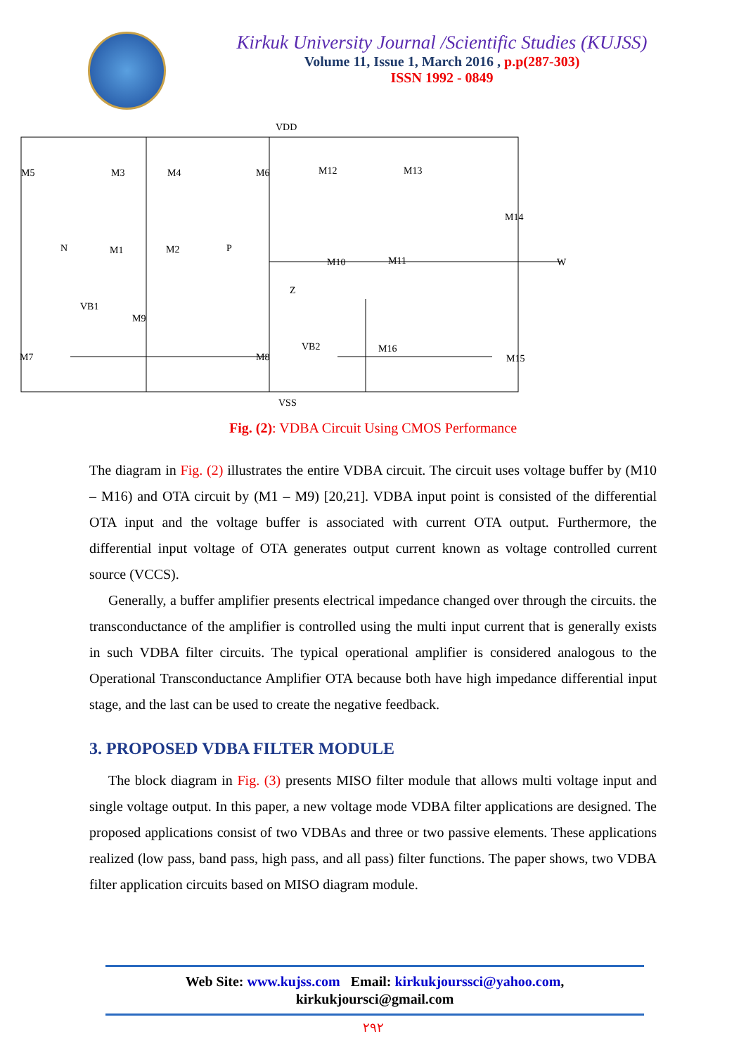Kirkuk University Journal /Scientific Studies (KUJSS)
Volume 11, Issue 1, March 2016 , p.p(287-303)
ISSN 1992 - 0849
VDD
VSS
M5
M3
M4
M6
M12
M13
M14
N
M1
M2
P
M10
M11
W
Z
VB1
M9
M7
M8
VB2
M16
M15
Fig. (2): VDBA Circuit Using CMOS Performance
The diagram in Fig. (2) illustrates the entire VDBA circuit. The circuit uses voltage buffer by (M10 – M16) and OTA circuit by (M1 – M9) [20,21]. VDBA input point is consisted of the differential OTA input and the voltage buffer is associated with current OTA output. Furthermore, the differential input voltage of OTA generates output current known as voltage controlled current source (VCCS).
Generally, a buffer amplifier presents electrical impedance changed over through the circuits. the transconductance of the amplifier is controlled using the multi input current that is generally exists in such VDBA filter circuits. The typical operational amplifier is considered analogous to the Operational Transconductance Amplifier OTA because both have high impedance differential input stage, and the last can be used to create the negative feedback.
3. PROPOSED VDBA FILTER MODULE
The block diagram in Fig. (3) presents MISO filter module that allows multi voltage input and single voltage output. In this paper, a new voltage mode VDBA filter applications are designed. The proposed applications consist of two VDBAs and three or two passive elements. These applications realized (low pass, band pass, high pass, and all pass) filter functions. The paper shows, two VDBA filter application circuits based on MISO diagram module.
Web Site: www.kujss.com Email: kirkukjourssci@yahoo.com,
kirkukjoursci@gmail.com
٢٩٢